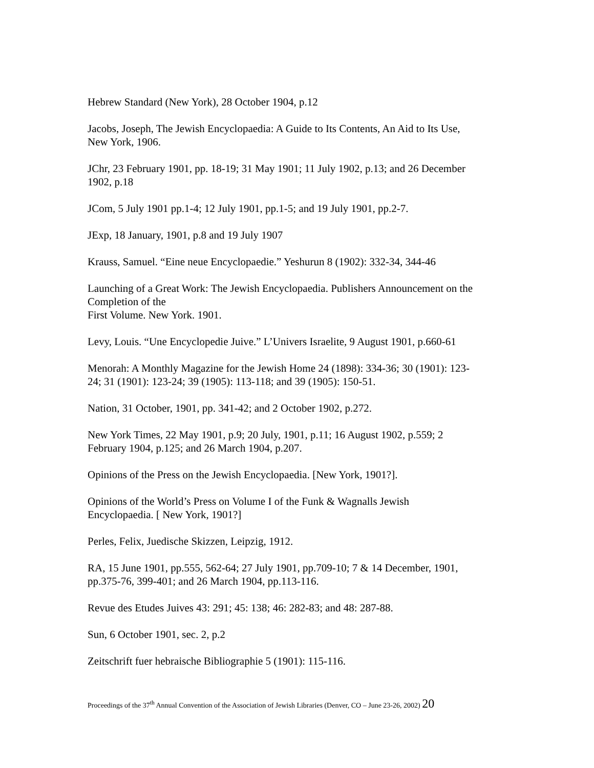Hebrew Standard (New York), 28 October 1904, p.12
Jacobs, Joseph, The Jewish Encyclopaedia: A Guide to Its Contents, An Aid to Its Use,
New York, 1906.
JChr, 23 February 1901, pp. 18-19; 31 May 1901; 11 July 1902, p.13; and 26 December
1902, p.18
JCom, 5 July 1901 pp.1-4; 12 July 1901, pp.1-5; and 19 July 1901, pp.2-7.
JExp, 18 January, 1901, p.8 and 19 July 1907
Krauss, Samuel. “Eine neue Encyclopaedie.” Yeshurun 8 (1902): 332-34, 344-46
Launching of a Great Work: The Jewish Encyclopaedia. Publishers Announcement on the
Completion of the
First Volume. New York. 1901.
Levy, Louis. “Une Encyclopedie Juive.” L’Univers Israelite, 9 August 1901, p.660-61
Menorah: A Monthly Magazine for the Jewish Home 24 (1898): 334-36; 30 (1901): 123-
24; 31 (1901): 123-24; 39 (1905): 113-118; and 39 (1905): 150-51.
Nation, 31 October, 1901, pp. 341-42; and 2 October 1902, p.272.
New York Times, 22 May 1901, p.9; 20 July, 1901, p.11; 16 August 1902, p.559; 2
February 1904, p.125; and 26 March 1904, p.207.
Opinions of the Press on the Jewish Encyclopaedia. [New York, 1901?].
Opinions of the World’s Press on Volume I of the Funk & Wagnalls Jewish
Encyclopaedia. [ New York, 1901?]
Perles, Felix, Juedische Skizzen, Leipzig, 1912.
RA, 15 June 1901, pp.555, 562-64; 27 July 1901, pp.709-10; 7 & 14 December, 1901,
pp.375-76, 399-401; and 26 March 1904, pp.113-116.
Revue des Etudes Juives 43: 291; 45: 138; 46: 282-83; and 48: 287-88.
Sun, 6 October 1901, sec. 2, p.2
Zeitschrift fuer hebraische Bibliographie 5 (1901): 115-116.
Proceedings of the 37<sup>th</sup> Annual Convention of the Association of Jewish Libraries (Denver, CO – June 23-26, 2002) 20